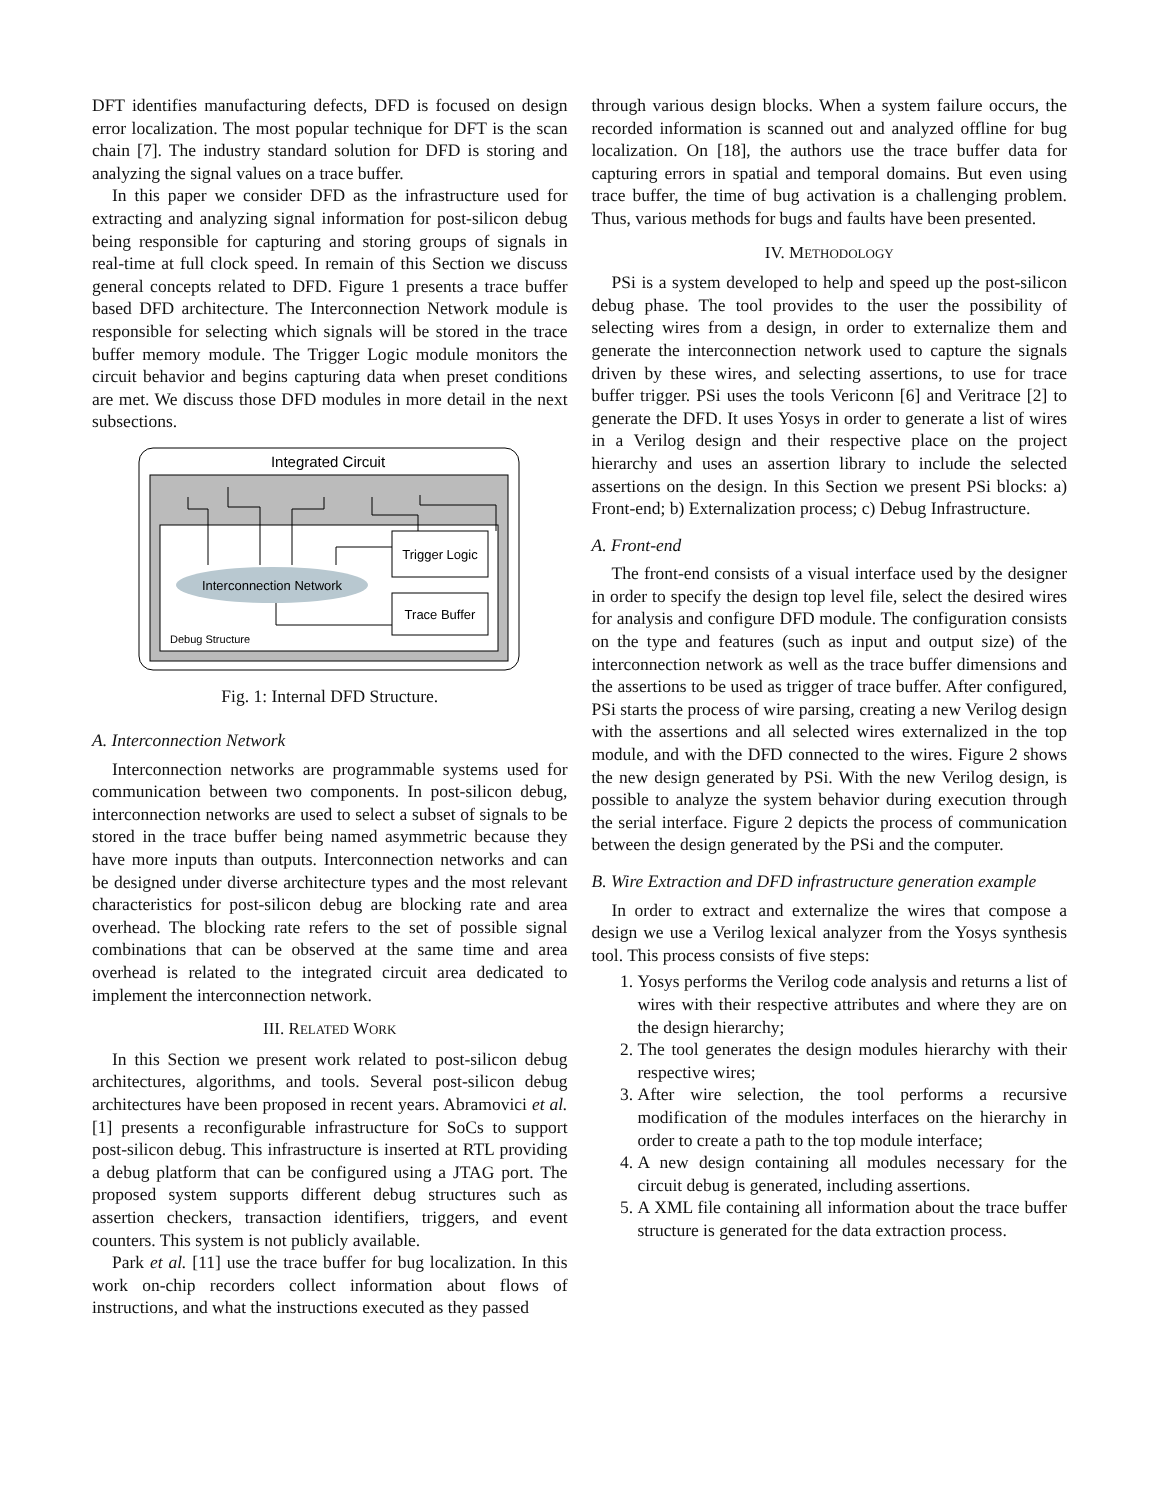DFT identifies manufacturing defects, DFD is focused on design error localization. The most popular technique for DFT is the scan chain [7]. The industry standard solution for DFD is storing and analyzing the signal values on a trace buffer.
In this paper we consider DFD as the infrastructure used for extracting and analyzing signal information for post-silicon debug being responsible for capturing and storing groups of signals in real-time at full clock speed. In remain of this Section we discuss general concepts related to DFD. Figure 1 presents a trace buffer based DFD architecture. The Interconnection Network module is responsible for selecting which signals will be stored in the trace buffer memory module. The Trigger Logic module monitors the circuit behavior and begins capturing data when preset conditions are met. We discuss those DFD modules in more detail in the next subsections.
Integrated Circuit
Trigger Logic
Trace Buffer
Interconnection Network
Debug Structure
Fig. 1: Internal DFD Structure.
A. Interconnection Network
Interconnection networks are programmable systems used for communication between two components. In post-silicon debug, interconnection networks are used to select a subset of signals to be stored in the trace buffer being named asymmetric because they have more inputs than outputs. Interconnection networks and can be designed under diverse architecture types and the most relevant characteristics for post-silicon debug are blocking rate and area overhead. The blocking rate refers to the set of possible signal combinations that can be observed at the same time and area overhead is related to the integrated circuit area dedicated to implement the interconnection network.
III. RELATED WORK
In this Section we present work related to post-silicon debug architectures, algorithms, and tools. Several post-silicon debug architectures have been proposed in recent years. Abramovici et al. [1] presents a reconfigurable infrastructure for SoCs to support post-silicon debug. This infrastructure is inserted at RTL providing a debug platform that can be configured using a JTAG port. The proposed system supports different debug structures such as assertion checkers, transaction identifiers, triggers, and event counters. This system is not publicly available.
Park et al. [11] use the trace buffer for bug localization. In this work on-chip recorders collect information about flows of instructions, and what the instructions executed as they passed
through various design blocks. When a system failure occurs, the recorded information is scanned out and analyzed offline for bug localization. On [18], the authors use the trace buffer data for capturing errors in spatial and temporal domains. But even using trace buffer, the time of bug activation is a challenging problem. Thus, various methods for bugs and faults have been presented.
IV. METHODOLOGY
PSi is a system developed to help and speed up the post-silicon debug phase. The tool provides to the user the possibility of selecting wires from a design, in order to externalize them and generate the interconnection network used to capture the signals driven by these wires, and selecting assertions, to use for trace buffer trigger. PSi uses the tools Vericonn [6] and Veritrace [2] to generate the DFD. It uses Yosys in order to generate a list of wires in a Verilog design and their respective place on the project hierarchy and uses an assertion library to include the selected assertions on the design. In this Section we present PSi blocks: a) Front-end; b) Externalization process; c) Debug Infrastructure.
A. Front-end
The front-end consists of a visual interface used by the designer in order to specify the design top level file, select the desired wires for analysis and configure DFD module. The configuration consists on the type and features (such as input and output size) of the interconnection network as well as the trace buffer dimensions and the assertions to be used as trigger of trace buffer. After configured, PSi starts the process of wire parsing, creating a new Verilog design with the assertions and all selected wires externalized in the top module, and with the DFD connected to the wires. Figure 2 shows the new design generated by PSi. With the new Verilog design, is possible to analyze the system behavior during execution through the serial interface. Figure 2 depicts the process of communication between the design generated by the PSi and the computer.
B. Wire Extraction and DFD infrastructure generation example
In order to extract and externalize the wires that compose a design we use a Verilog lexical analyzer from the Yosys synthesis tool. This process consists of five steps:
1. Yosys performs the Verilog code analysis and returns a list of wires with their respective attributes and where they are on the design hierarchy;
2. The tool generates the design modules hierarchy with their respective wires;
3. After wire selection, the tool performs a recursive modification of the modules interfaces on the hierarchy in order to create a path to the top module interface;
4. A new design containing all modules necessary for the circuit debug is generated, including assertions.
5. A XML file containing all information about the trace buffer structure is generated for the data extraction process.